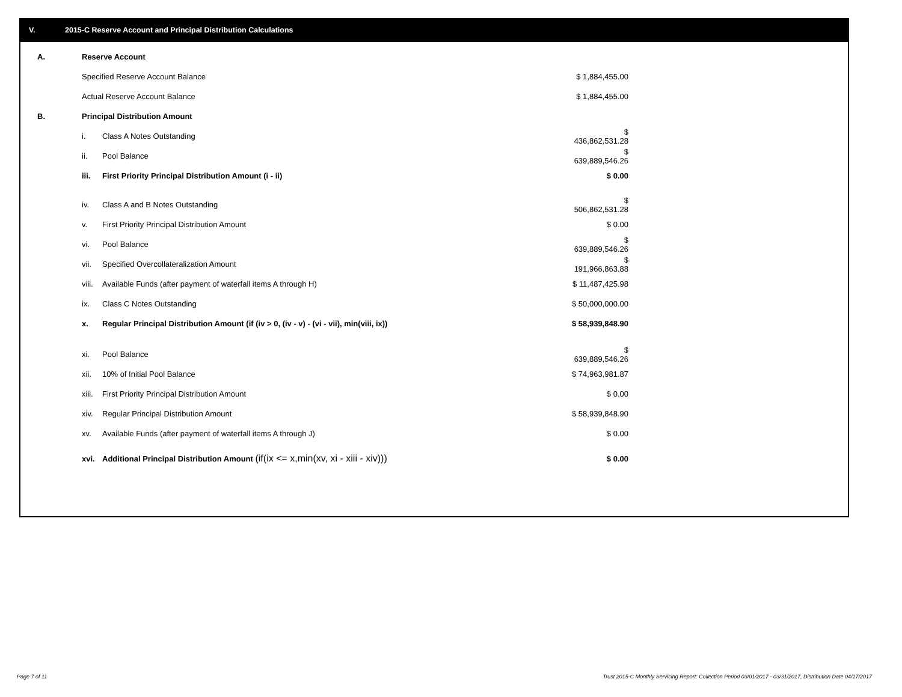V. 2015-C Reserve Account and Principal Distribution Calculations
| A. | Reserve Account | | |
| | Specified Reserve Account Balance | | $ 1,884,455.00 |
| | Actual Reserve Account Balance | | $ 1,884,455.00 |
| B. | Principal Distribution Amount | | |
| | i. | Class A Notes Outstanding | $ 436,862,531.28 |
| | ii. | Pool Balance | $ 639,889,546.26 |
| | iii. | First Priority Principal Distribution Amount (i - ii) | $ 0.00 |
| | iv. | Class A and B Notes Outstanding | $ 506,862,531.28 |
| | v. | First Priority Principal Distribution Amount | $ 0.00 |
| | vi. | Pool Balance | $ 639,889,546.26 |
| | vii. | Specified Overcollateralization Amount | $ 191,966,863.88 |
| | viii. | Available Funds (after payment of waterfall items A through H) | $ 11,487,425.98 |
| | ix. | Class C Notes Outstanding | $ 50,000,000.00 |
| | x. | Regular Principal Distribution Amount (if (iv > 0, (iv - v) - (vi - vii), min(viii, ix)) | $ 58,939,848.90 |
| | xi. | Pool Balance | $ 639,889,546.26 |
| | xii. | 10% of Initial Pool Balance | $ 74,963,981.87 |
| | xiii. | First Priority Principal Distribution Amount | $ 0.00 |
| | xiv. | Regular Principal Distribution Amount | $ 58,939,848.90 |
| | xv. | Available Funds (after payment of waterfall items A through J) | $ 0.00 |
| | xvi. | Additional Principal Distribution Amount (if(ix <= x,min(xv, xi - xiii - xiv))) | $ 0.00 |
Page 7 of 11
Trust 2015-C Monthly Servicing Report: Collection Period 03/01/2017 - 03/31/2017, Distribution Date 04/17/2017